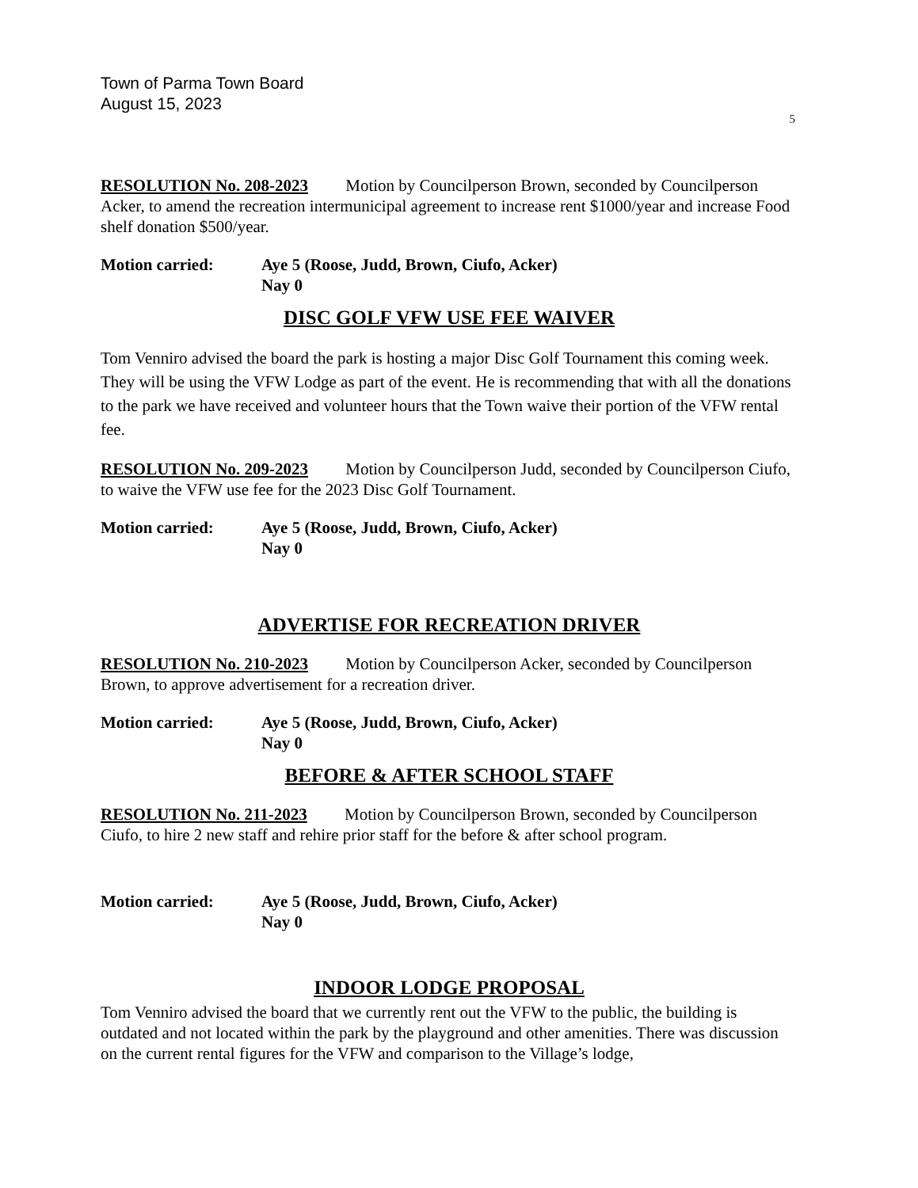Town of Parma Town Board
August 15, 2023
5
RESOLUTION No. 208-2023 Motion by Councilperson Brown, seconded by Councilperson Acker, to amend the recreation intermunicipal agreement to increase rent $1000/year and increase Food shelf donation $500/year.
Motion carried: Aye 5 (Roose, Judd, Brown, Ciufo, Acker)
Nay 0
DISC GOLF VFW USE FEE WAIVER
Tom Venniro advised the board the park is hosting a major Disc Golf Tournament this coming week. They will be using the VFW Lodge as part of the event. He is recommending that with all the donations to the park we have received and volunteer hours that the Town waive their portion of the VFW rental fee.
RESOLUTION No. 209-2023 Motion by Councilperson Judd, seconded by Councilperson Ciufo, to waive the VFW use fee for the 2023 Disc Golf Tournament.
Motion carried: Aye 5 (Roose, Judd, Brown, Ciufo, Acker)
Nay 0
ADVERTISE FOR RECREATION DRIVER
RESOLUTION No. 210-2023 Motion by Councilperson Acker, seconded by Councilperson Brown, to approve advertisement for a recreation driver.
Motion carried: Aye 5 (Roose, Judd, Brown, Ciufo, Acker)
Nay 0
BEFORE & AFTER SCHOOL STAFF
RESOLUTION No. 211-2023 Motion by Councilperson Brown, seconded by Councilperson Ciufo, to hire 2 new staff and rehire prior staff for the before & after school program.
Motion carried: Aye 5 (Roose, Judd, Brown, Ciufo, Acker)
Nay 0
INDOOR LODGE PROPOSAL
Tom Venniro advised the board that we currently rent out the VFW to the public, the building is outdated and not located within the park by the playground and other amenities. There was discussion on the current rental figures for the VFW and comparison to the Village’s lodge,